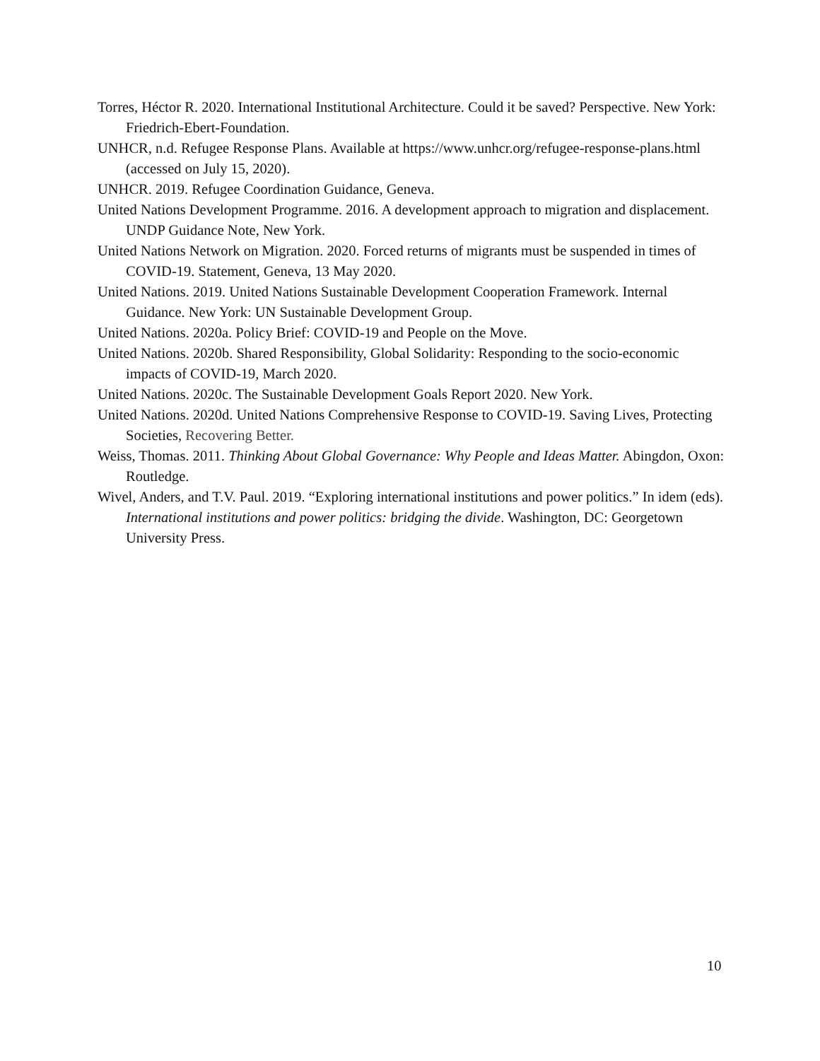Torres, Héctor R. 2020. International Institutional Architecture. Could it be saved? Perspective. New York: Friedrich-Ebert-Foundation.
UNHCR, n.d. Refugee Response Plans. Available at https://www.unhcr.org/refugee-response-plans.html (accessed on July 15, 2020).
UNHCR. 2019. Refugee Coordination Guidance, Geneva.
United Nations Development Programme. 2016. A development approach to migration and displacement. UNDP Guidance Note, New York.
United Nations Network on Migration. 2020. Forced returns of migrants must be suspended in times of COVID-19. Statement, Geneva, 13 May 2020.
United Nations. 2019. United Nations Sustainable Development Cooperation Framework. Internal Guidance. New York: UN Sustainable Development Group.
United Nations. 2020a. Policy Brief: COVID-19 and People on the Move.
United Nations. 2020b. Shared Responsibility, Global Solidarity: Responding to the socio-economic impacts of COVID-19, March 2020.
United Nations. 2020c. The Sustainable Development Goals Report 2020. New York.
United Nations. 2020d. United Nations Comprehensive Response to COVID-19. Saving Lives, Protecting Societies, Recovering Better.
Weiss, Thomas. 2011. Thinking About Global Governance: Why People and Ideas Matter. Abingdon, Oxon: Routledge.
Wivel, Anders, and T.V. Paul. 2019. “Exploring international institutions and power politics.” In idem (eds). International institutions and power politics: bridging the divide. Washington, DC: Georgetown University Press.
10